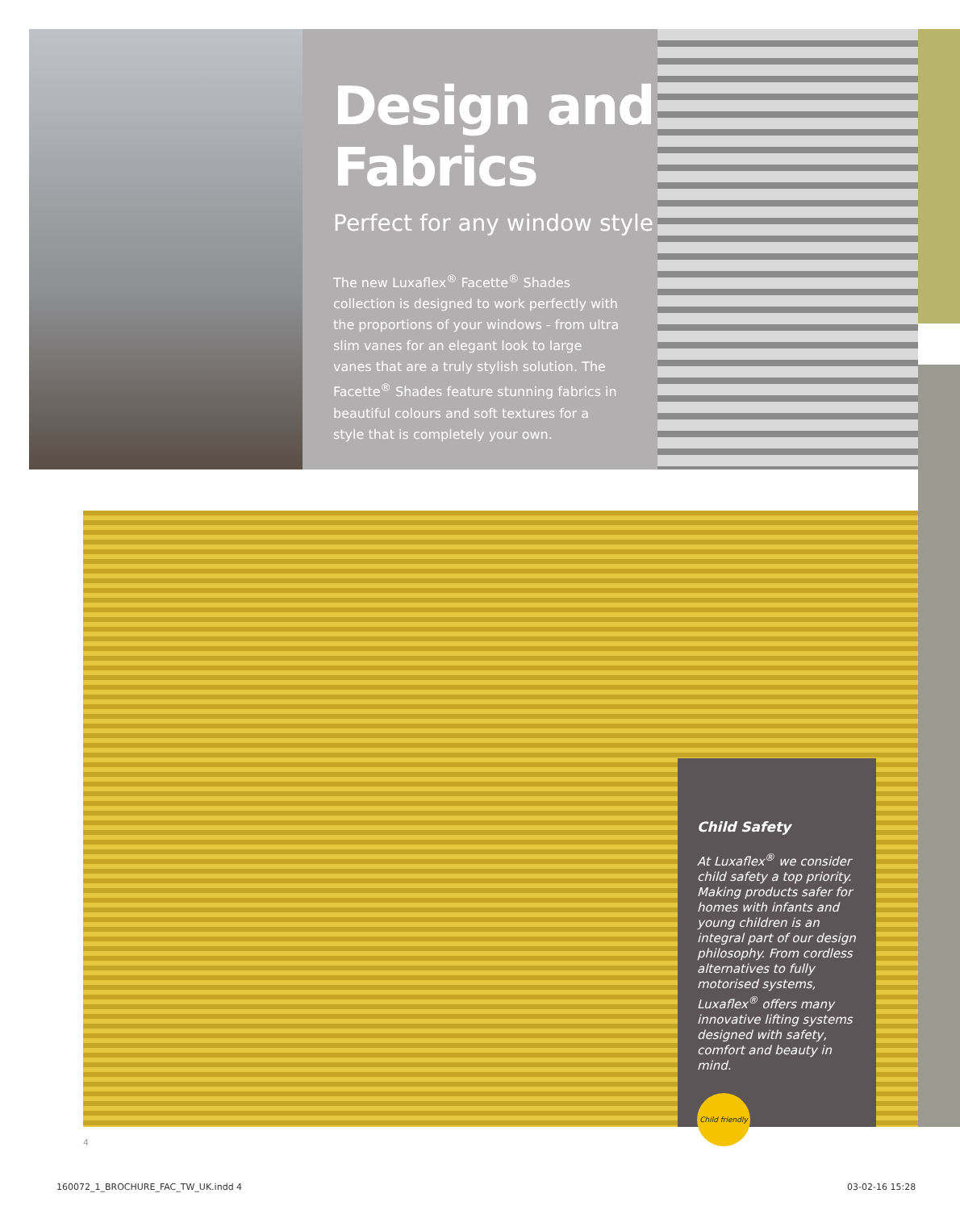Design and Fabrics
Perfect for any window style
The new Luxaflex<sup>®</sup> Facette<sup>®</sup> Shades collection is designed to work perfectly with the proportions of your windows - from ultra slim vanes for an elegant look to large vanes that are a truly stylish solution. The Facette<sup>®</sup> Shades feature stunning fabrics in beautiful colours and soft textures for a style that is completely your own.
Child Safety
At Luxaflex<sup>®</sup> we consider child safety a top priority. Making products safer for homes with infants and young children is an integral part of our design philosophy. From cordless alternatives to fully motorised systems, Luxaflex<sup>®</sup> offers many innovative lifting systems designed with safety, comfort and beauty in mind.
Child friendly
4
160072_1_BROCHURE_FAC_TW_UK.indd 4
03-02-16 15:28